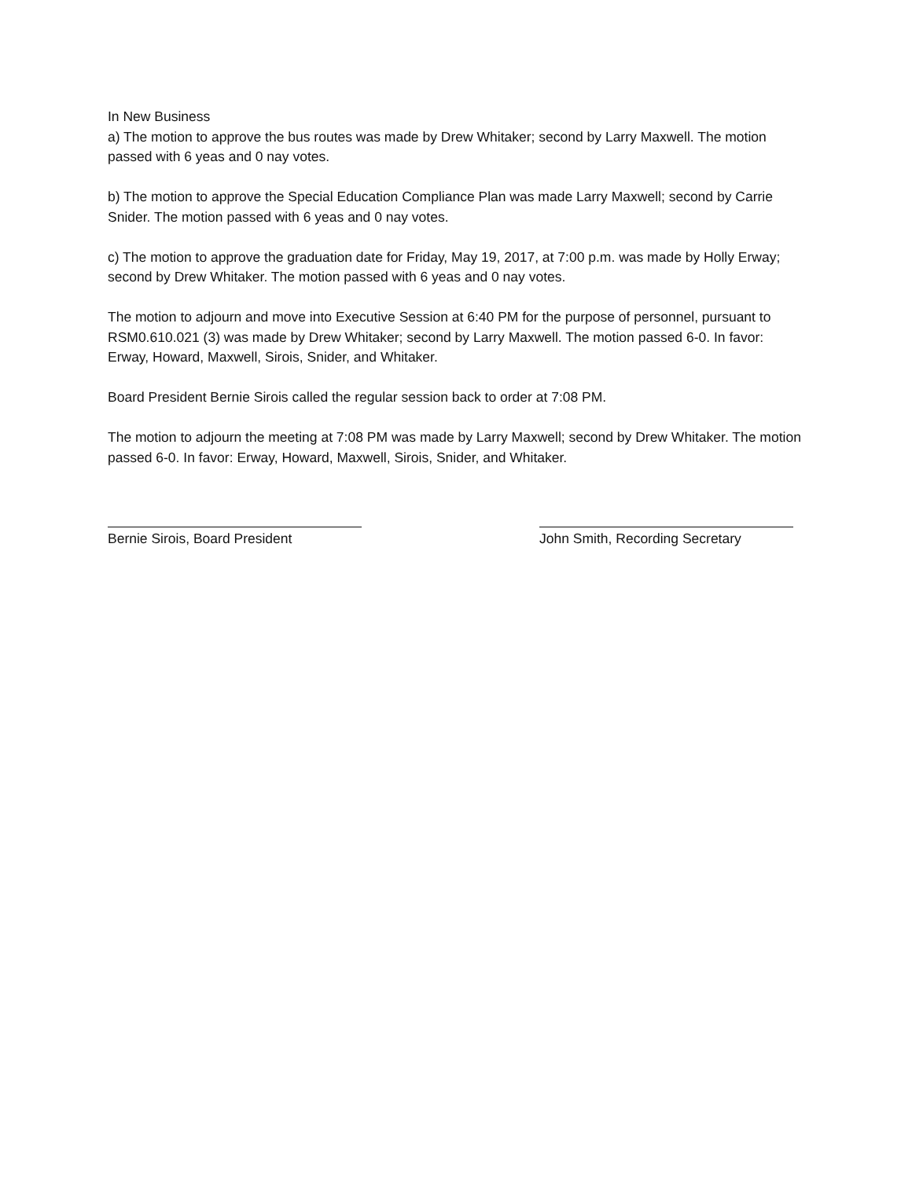In New Business
a) The motion to approve the bus routes was made by Drew Whitaker; second by Larry Maxwell. The motion passed with 6 yeas and 0 nay votes.
b) The motion to approve the Special Education Compliance Plan was made Larry Maxwell; second by Carrie Snider. The motion passed with 6 yeas and 0 nay votes.
c) The motion to approve the graduation date for Friday, May 19, 2017, at 7:00 p.m. was made by Holly Erway; second by Drew Whitaker. The motion passed with 6 yeas and 0 nay votes.
The motion to adjourn and move into Executive Session at 6:40 PM for the purpose of personnel, pursuant to RSM0.610.021 (3) was made by Drew Whitaker; second by Larry Maxwell. The motion passed 6-0. In favor: Erway, Howard, Maxwell, Sirois, Snider, and Whitaker.
Board President Bernie Sirois called the regular session back to order at 7:08 PM.
The motion to adjourn the meeting at 7:08 PM was made by Larry Maxwell; second by Drew Whitaker. The motion passed 6-0. In favor: Erway, Howard, Maxwell, Sirois, Snider, and Whitaker.
Bernie Sirois, Board President John Smith, Recording Secretary